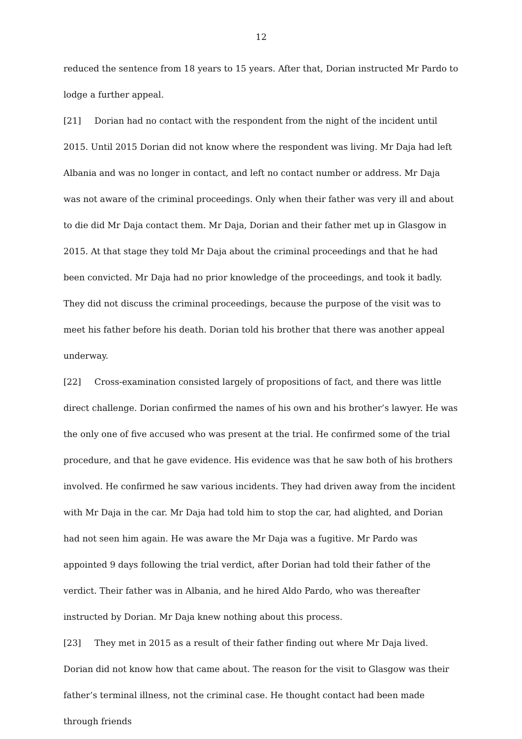12
reduced the sentence from 18 years to 15 years. After that, Dorian instructed Mr Pardo to lodge a further appeal.
[21] Dorian had no contact with the respondent from the night of the incident until 2015. Until 2015 Dorian did not know where the respondent was living. Mr Daja had left Albania and was no longer in contact, and left no contact number or address. Mr Daja was not aware of the criminal proceedings. Only when their father was very ill and about to die did Mr Daja contact them. Mr Daja, Dorian and their father met up in Glasgow in 2015. At that stage they told Mr Daja about the criminal proceedings and that he had been convicted. Mr Daja had no prior knowledge of the proceedings, and took it badly. They did not discuss the criminal proceedings, because the purpose of the visit was to meet his father before his death. Dorian told his brother that there was another appeal underway.
[22] Cross-examination consisted largely of propositions of fact, and there was little direct challenge. Dorian confirmed the names of his own and his brother’s lawyer. He was the only one of five accused who was present at the trial. He confirmed some of the trial procedure, and that he gave evidence. His evidence was that he saw both of his brothers involved. He confirmed he saw various incidents. They had driven away from the incident with Mr Daja in the car. Mr Daja had told him to stop the car, had alighted, and Dorian had not seen him again. He was aware the Mr Daja was a fugitive. Mr Pardo was appointed 9 days following the trial verdict, after Dorian had told their father of the verdict. Their father was in Albania, and he hired Aldo Pardo, who was thereafter instructed by Dorian. Mr Daja knew nothing about this process.
[23] They met in 2015 as a result of their father finding out where Mr Daja lived. Dorian did not know how that came about. The reason for the visit to Glasgow was their father’s terminal illness, not the criminal case. He thought contact had been made through friends